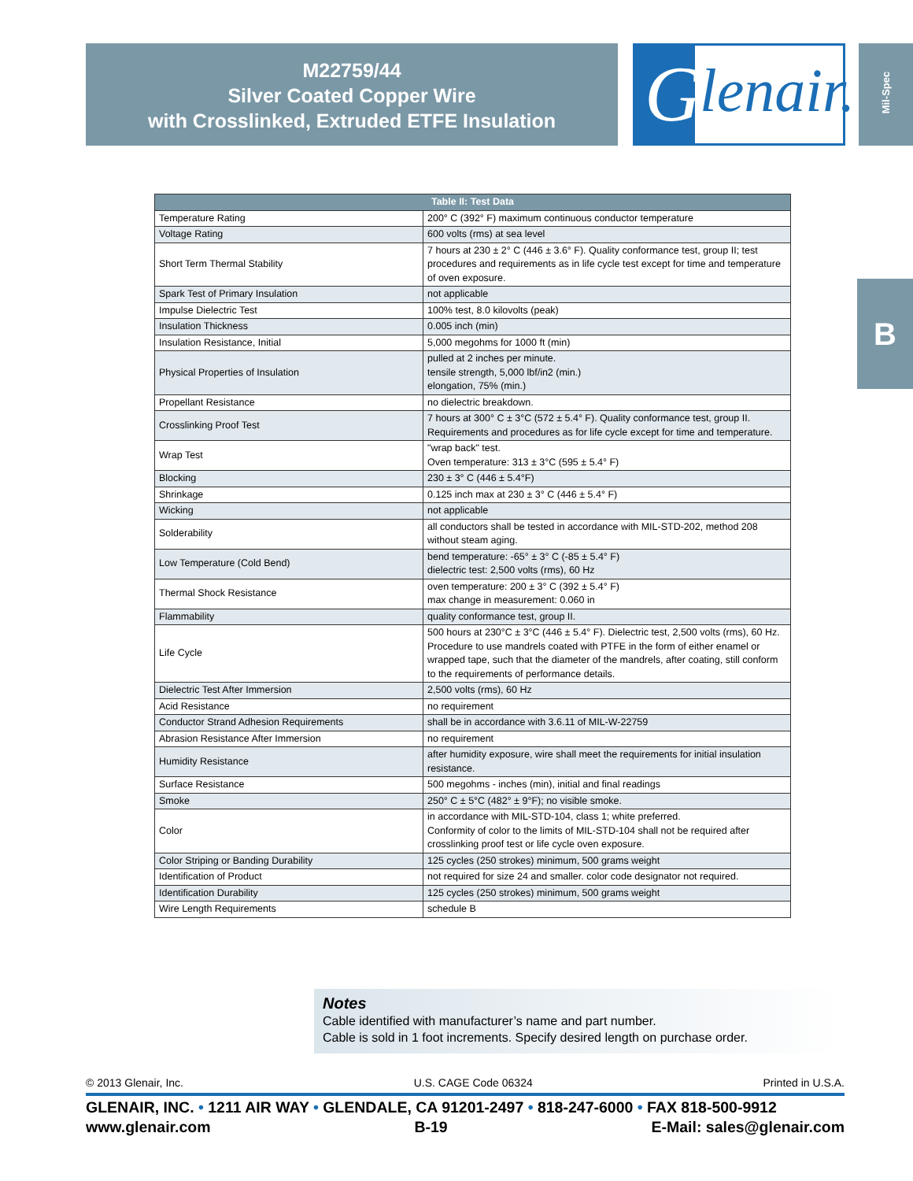M22759/44
Silver Coated Copper Wire
with Crosslinked, Extruded ETFE Insulation
G lenair. Mil-Spec
B
| Table II: Test Data | |
| --- | --- |
| Temperature Rating | 200° C (392° F) maximum continuous conductor temperature |
| Voltage Rating | 600 volts (rms) at sea level |
| Short Term Thermal Stability | 7 hours at 230 ± 2° C (446 ± 3.6° F). Quality conformance test, group II; test procedures and requirements as in life cycle test except for time and temperature of oven exposure. |
| Spark Test of Primary Insulation | not applicable |
| Impulse Dielectric Test | 100% test, 8.0 kilovolts (peak) |
| Insulation Thickness | 0.005 inch (min) |
| Insulation Resistance, Initial | 5,000 megohms for 1000 ft (min) |
| Physical Properties of Insulation | pulled at 2 inches per minute. tensile strength, 5,000 lbf/in2 (min.) elongation, 75% (min.) |
| Propellant Resistance | no dielectric breakdown. |
| Crosslinking Proof Test | 7 hours at 300° C ± 3°C (572 ± 5.4° F). Quality conformance test, group II. Requirements and procedures as for life cycle except for time and temperature. |
| Wrap Test | "wrap back" test. Oven temperature: 313 ± 3°C (595 ± 5.4° F) |
| Blocking | 230 ± 3° C (446 ± 5.4°F) |
| Shrinkage | 0.125 inch max at 230 ± 3° C (446 ± 5.4° F) |
| Wicking | not applicable |
| Solderability | all conductors shall be tested in accordance with MIL-STD-202, method 208 without steam aging. |
| Low Temperature (Cold Bend) | bend temperature: -65° ± 3° C (-85 ± 5.4° F) dielectric test: 2,500 volts (rms), 60 Hz |
| Thermal Shock Resistance | oven temperature: 200 ± 3° C (392 ± 5.4° F) max change in measurement: 0.060 in |
| Flammability | quality conformance test, group II. |
| Life Cycle | 500 hours at 230°C ± 3°C (446 ± 5.4° F). Dielectric test, 2,500 volts (rms), 60 Hz. Procedure to use mandrels coated with PTFE in the form of either enamel or wrapped tape, such that the diameter of the mandrels, after coating, still conform to the requirements of performance details. |
| Dielectric Test After Immersion | 2,500 volts (rms), 60 Hz |
| Acid Resistance | no requirement |
| Conductor Strand Adhesion Requirements | shall be in accordance with 3.6.11 of MIL-W-22759 |
| Abrasion Resistance After Immersion | no requirement |
| Humidity Resistance | after humidity exposure, wire shall meet the requirements for initial insulation resistance. |
| Surface Resistance | 500 megohms - inches (min), initial and final readings |
| Smoke | 250° C ± 5°C (482° ± 9°F); no visible smoke. |
| Color | in accordance with MIL-STD-104, class 1; white preferred. Conformity of color to the limits of MIL-STD-104 shall not be required after crosslinking proof test or life cycle oven exposure. |
| Color Striping or Banding Durability | 125 cycles (250 strokes) minimum, 500 grams weight |
| Identification of Product | not required for size 24 and smaller. color code designator not required. |
| Identification Durability | 125 cycles (250 strokes) minimum, 500 grams weight |
| Wire Length Requirements | schedule B |
Notes
Cable identified with manufacturer’s name and part number.
Cable is sold in 1 foot increments. Specify desired length on purchase order.
© 2013 Glenair, Inc. U.S. CAGE Code 06324 Printed in U.S.A.
GLENAIR, INC. • 1211 AIR WAY • GLENDALE, CA 91201-2497 • 818-247-6000 • FAX 818-500-9912
www.glenair.com B-19 E-Mail: sales@glenair.com